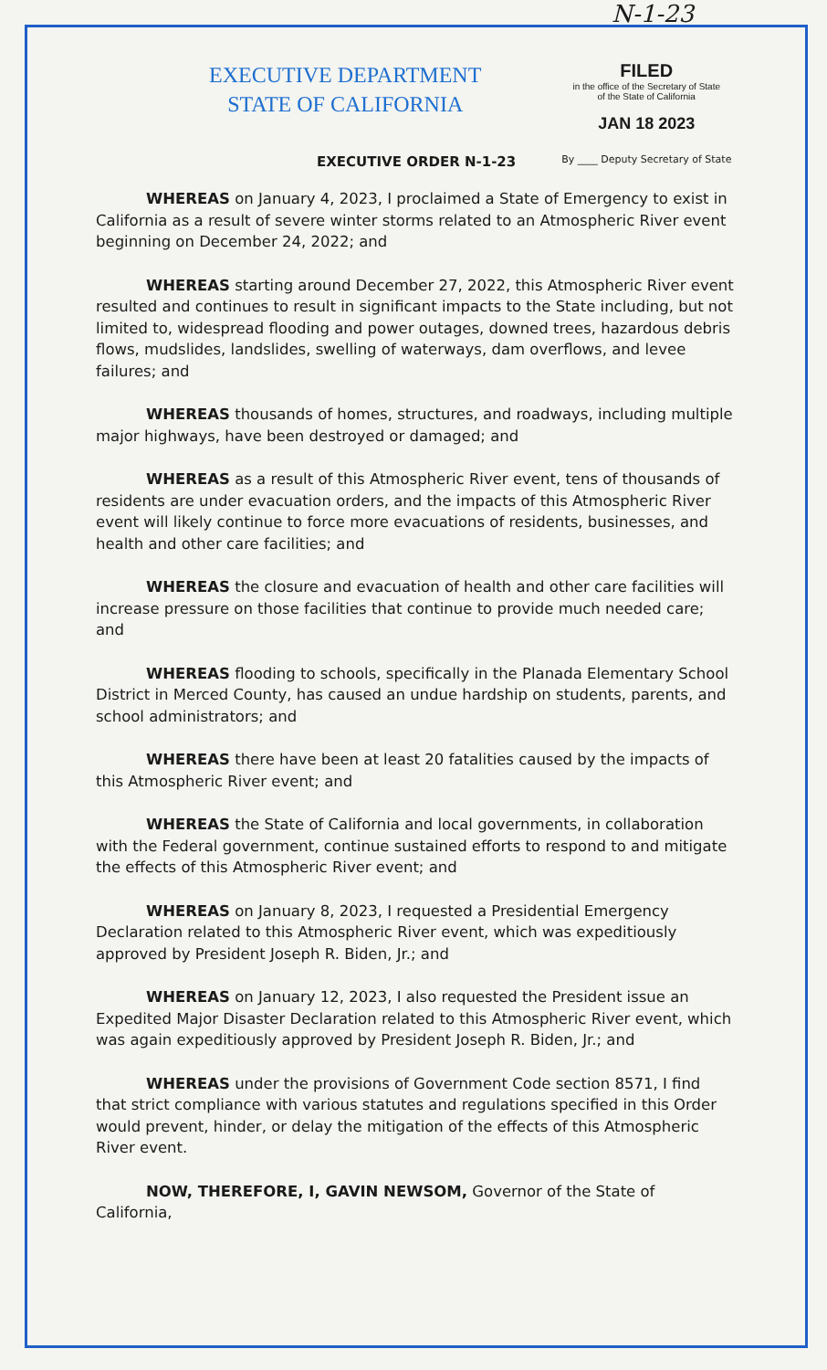N-1-23
EXECUTIVE DEPARTMENT
STATE OF CALIFORNIA
FILED
in the office of the Secretary of State
of the State of California
JAN 18 2023
EXECUTIVE ORDER N-1-23 By ____ Deputy Secretary of State
WHEREAS on January 4, 2023, I proclaimed a State of Emergency to exist in California as a result of severe winter storms related to an Atmospheric River event beginning on December 24, 2022; and
WHEREAS starting around December 27, 2022, this Atmospheric River event resulted and continues to result in significant impacts to the State including, but not limited to, widespread flooding and power outages, downed trees, hazardous debris flows, mudslides, landslides, swelling of waterways, dam overflows, and levee failures; and
WHEREAS thousands of homes, structures, and roadways, including multiple major highways, have been destroyed or damaged; and
WHEREAS as a result of this Atmospheric River event, tens of thousands of residents are under evacuation orders, and the impacts of this Atmospheric River event will likely continue to force more evacuations of residents, businesses, and health and other care facilities; and
WHEREAS the closure and evacuation of health and other care facilities will increase pressure on those facilities that continue to provide much needed care; and
WHEREAS flooding to schools, specifically in the Planada Elementary School District in Merced County, has caused an undue hardship on students, parents, and school administrators; and
WHEREAS there have been at least 20 fatalities caused by the impacts of this Atmospheric River event; and
WHEREAS the State of California and local governments, in collaboration with the Federal government, continue sustained efforts to respond to and mitigate the effects of this Atmospheric River event; and
WHEREAS on January 8, 2023, I requested a Presidential Emergency Declaration related to this Atmospheric River event, which was expeditiously approved by President Joseph R. Biden, Jr.; and
WHEREAS on January 12, 2023, I also requested the President issue an Expedited Major Disaster Declaration related to this Atmospheric River event, which was again expeditiously approved by President Joseph R. Biden, Jr.; and
WHEREAS under the provisions of Government Code section 8571, I find that strict compliance with various statutes and regulations specified in this Order would prevent, hinder, or delay the mitigation of the effects of this Atmospheric River event.
NOW, THEREFORE, I, GAVIN NEWSOM, Governor of the State of California,